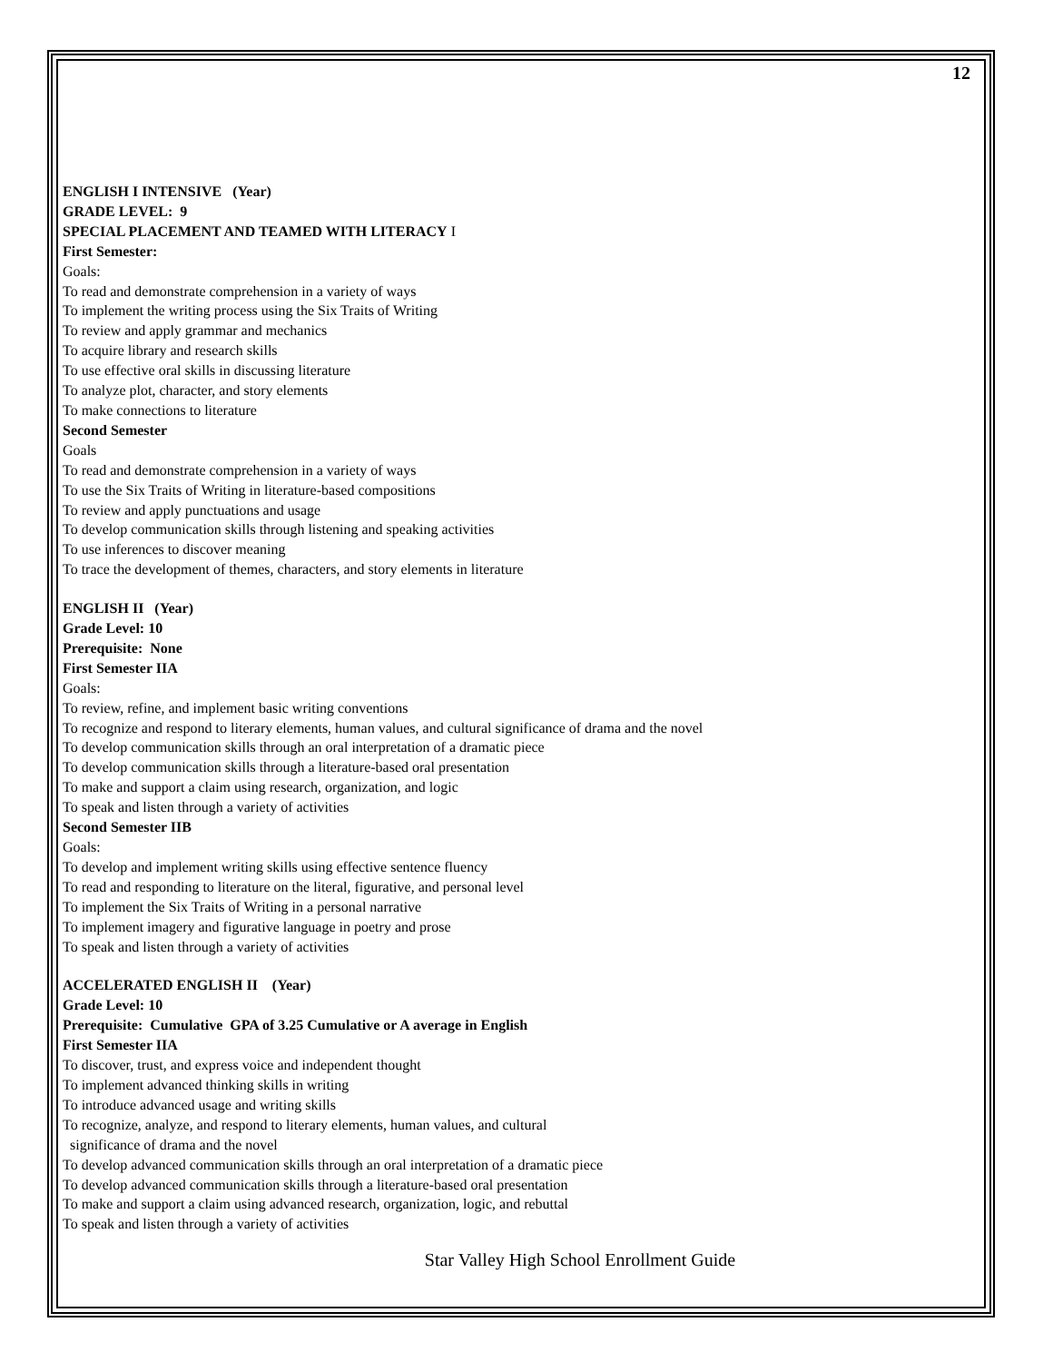12
ENGLISH I INTENSIVE (Year)
GRADE LEVEL: 9
SPECIAL PLACEMENT AND TEAMED WITH LITERACY I
First Semester:
Goals:
To read and demonstrate comprehension in a variety of ways
To implement the writing process using the Six Traits of Writing
To review and apply grammar and mechanics
To acquire library and research skills
To use effective oral skills in discussing literature
To analyze plot, character, and story elements
To make connections to literature
Second Semester
Goals
To read and demonstrate comprehension in a variety of ways
To use the Six Traits of Writing in literature-based compositions
To review and apply punctuations and usage
To develop communication skills through listening and speaking activities
To use inferences to discover meaning
To trace the development of themes, characters, and story elements in literature
ENGLISH II (Year)
Grade Level: 10
Prerequisite: None
First Semester IIA
Goals:
To review, refine, and implement basic writing conventions
To recognize and respond to literary elements, human values, and cultural significance of drama and the novel
To develop communication skills through an oral interpretation of a dramatic piece
To develop communication skills through a literature-based oral presentation
To make and support a claim using research, organization, and logic
To speak and listen through a variety of activities
Second Semester IIB
Goals:
To develop and implement writing skills using effective sentence fluency
To read and responding to literature on the literal, figurative, and personal level
To implement the Six Traits of Writing in a personal narrative
To implement imagery and figurative language in poetry and prose
To speak and listen through a variety of activities
ACCELERATED ENGLISH II (Year)
Grade Level: 10
Prerequisite: Cumulative GPA of 3.25 Cumulative or A average in English
First Semester IIA
To discover, trust, and express voice and independent thought
To implement advanced thinking skills in writing
To introduce advanced usage and writing skills
To recognize, analyze, and respond to literary elements, human values, and cultural
significance of drama and the novel
To develop advanced communication skills through an oral interpretation of a dramatic piece
To develop advanced communication skills through a literature-based oral presentation
To make and support a claim using advanced research, organization, logic, and rebuttal
To speak and listen through a variety of activities
Star Valley High School Enrollment Guide